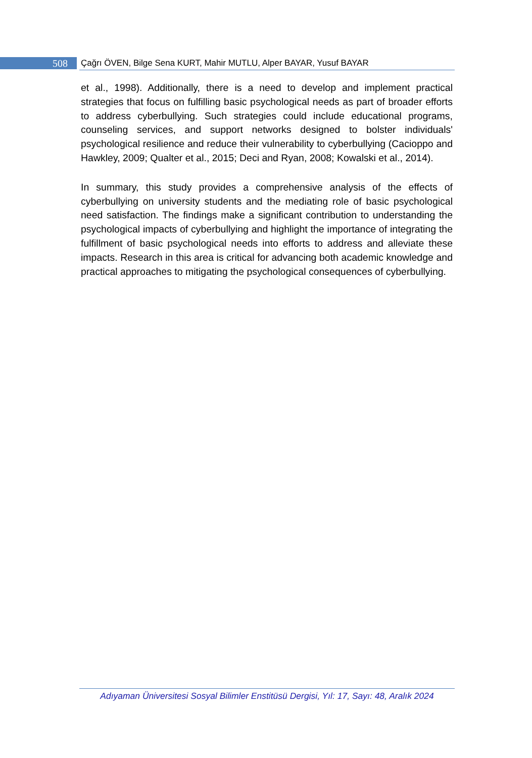508
Çağrı ÖVEN, Bilge Sena KURT, Mahir MUTLU, Alper BAYAR, Yusuf BAYAR
et al., 1998). Additionally, there is a need to develop and implement practical strategies that focus on fulfilling basic psychological needs as part of broader efforts to address cyberbullying. Such strategies could include educational programs, counseling services, and support networks designed to bolster individuals' psychological resilience and reduce their vulnerability to cyberbullying (Cacioppo and Hawkley, 2009; Qualter et al., 2015; Deci and Ryan, 2008; Kowalski et al., 2014).
In summary, this study provides a comprehensive analysis of the effects of cyberbullying on university students and the mediating role of basic psychological need satisfaction. The findings make a significant contribution to understanding the psychological impacts of cyberbullying and highlight the importance of integrating the fulfillment of basic psychological needs into efforts to address and alleviate these impacts. Research in this area is critical for advancing both academic knowledge and practical approaches to mitigating the psychological consequences of cyberbullying.
Adıyaman Üniversitesi Sosyal Bilimler Enstitüsü Dergisi, Yıl: 17, Sayı: 48, Aralık 2024